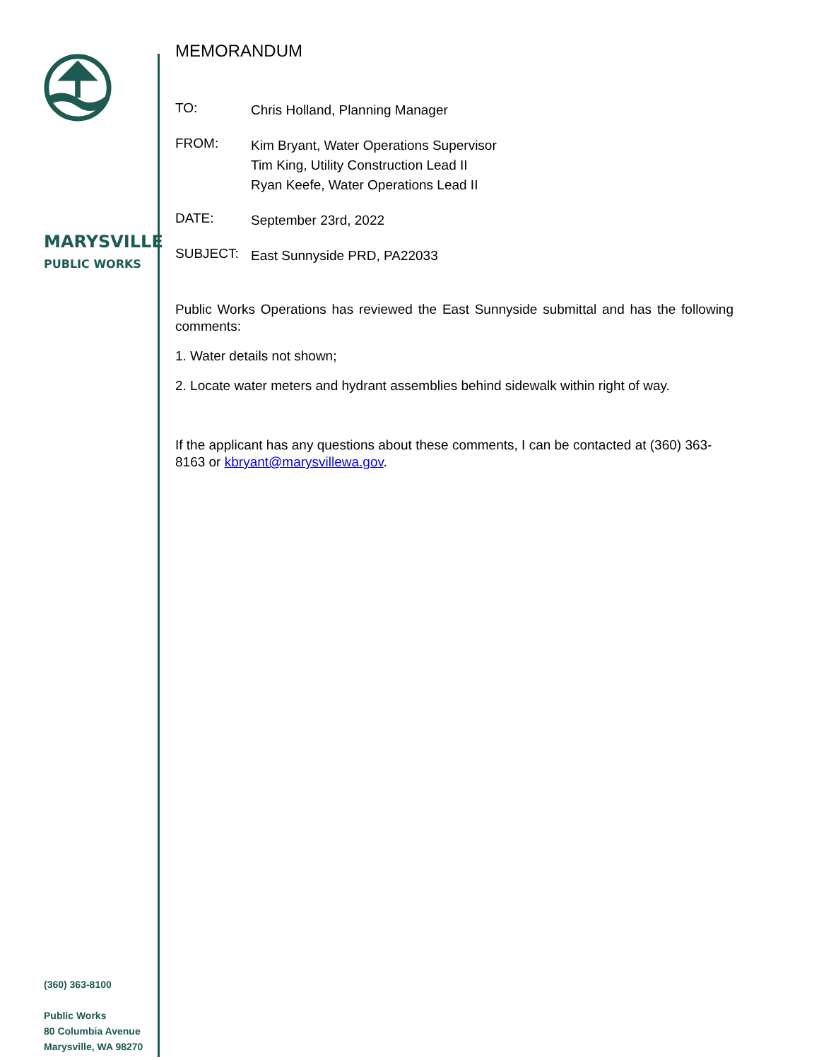MARYSVILLE
PUBLIC WORKS
(360) 363-8100
Public Works
80 Columbia Avenue
Marysville, WA 98270
MEMORANDUM
TO:
Chris Holland, Planning Manager
FROM:
Kim Bryant, Water Operations Supervisor
Tim King, Utility Construction Lead II
Ryan Keefe, Water Operations Lead II
DATE:
September 23rd, 2022
SUBJECT:
East Sunnyside PRD, PA22033
Public Works Operations has reviewed the East Sunnyside submittal and has the following comments:
1. Water details not shown;
2. Locate water meters and hydrant assemblies behind sidewalk within right of way.
If the applicant has any questions about these comments, I can be contacted at (360) 363-8163 or kbryant@marysvillewa.gov.